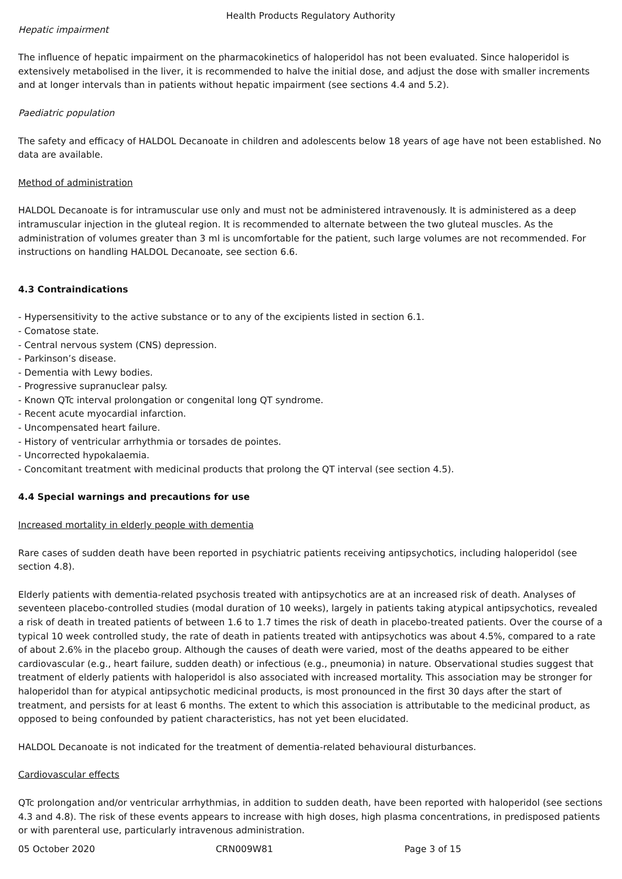Health Products Regulatory Authority
Hepatic impairment
The influence of hepatic impairment on the pharmacokinetics of haloperidol has not been evaluated. Since haloperidol is extensively metabolised in the liver, it is recommended to halve the initial dose, and adjust the dose with smaller increments and at longer intervals than in patients without hepatic impairment (see sections 4.4 and 5.2).
Paediatric population
The safety and efficacy of HALDOL Decanoate in children and adolescents below 18 years of age have not been established. No data are available.
Method of administration
HALDOL Decanoate is for intramuscular use only and must not be administered intravenously. It is administered as a deep intramuscular injection in the gluteal region. It is recommended to alternate between the two gluteal muscles. As the administration of volumes greater than 3 ml is uncomfortable for the patient, such large volumes are not recommended. For instructions on handling HALDOL Decanoate, see section 6.6.
4.3 Contraindications
- Hypersensitivity to the active substance or to any of the excipients listed in section 6.1.
- Comatose state.
- Central nervous system (CNS) depression.
- Parkinson’s disease.
- Dementia with Lewy bodies.
- Progressive supranuclear palsy.
- Known QTc interval prolongation or congenital long QT syndrome.
- Recent acute myocardial infarction.
- Uncompensated heart failure.
- History of ventricular arrhythmia or torsades de pointes.
- Uncorrected hypokalaemia.
- Concomitant treatment with medicinal products that prolong the QT interval (see section 4.5).
4.4 Special warnings and precautions for use
Increased mortality in elderly people with dementia
Rare cases of sudden death have been reported in psychiatric patients receiving antipsychotics, including haloperidol (see section 4.8).
Elderly patients with dementia-related psychosis treated with antipsychotics are at an increased risk of death. Analyses of seventeen placebo-controlled studies (modal duration of 10 weeks), largely in patients taking atypical antipsychotics, revealed a risk of death in treated patients of between 1.6 to 1.7 times the risk of death in placebo-treated patients. Over the course of a typical 10 week controlled study, the rate of death in patients treated with antipsychotics was about 4.5%, compared to a rate of about 2.6% in the placebo group. Although the causes of death were varied, most of the deaths appeared to be either cardiovascular (e.g., heart failure, sudden death) or infectious (e.g., pneumonia) in nature. Observational studies suggest that treatment of elderly patients with haloperidol is also associated with increased mortality. This association may be stronger for haloperidol than for atypical antipsychotic medicinal products, is most pronounced in the first 30 days after the start of treatment, and persists for at least 6 months. The extent to which this association is attributable to the medicinal product, as opposed to being confounded by patient characteristics, has not yet been elucidated.
HALDOL Decanoate is not indicated for the treatment of dementia-related behavioural disturbances.
Cardiovascular effects
QTc prolongation and/or ventricular arrhythmias, in addition to sudden death, have been reported with haloperidol (see sections 4.3 and 4.8). The risk of these events appears to increase with high doses, high plasma concentrations, in predisposed patients or with parenteral use, particularly intravenous administration.
05 October 2020 CRN009W81 Page 3 of 15